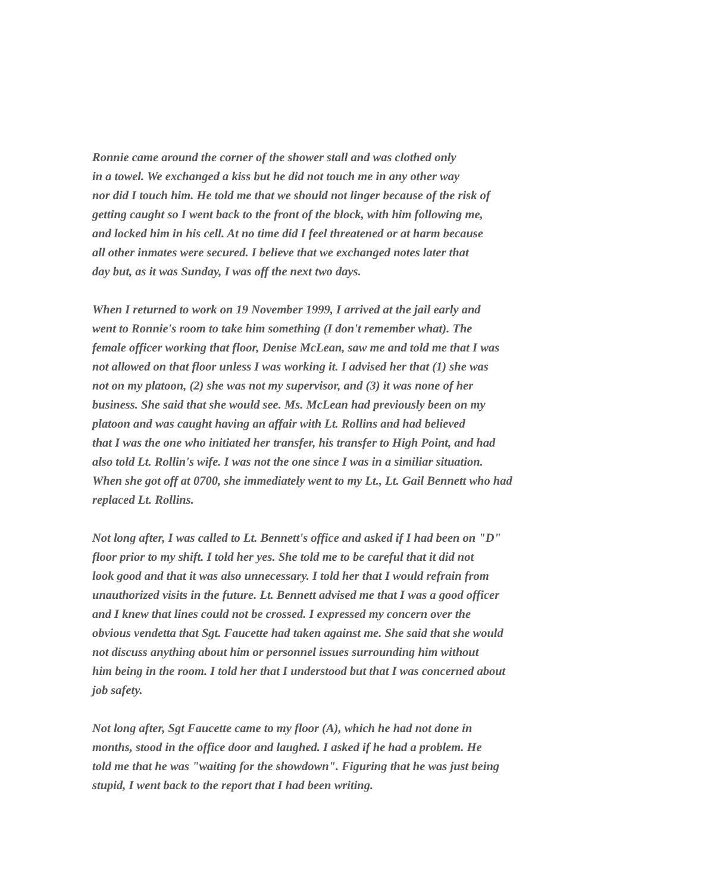Ronnie came around the corner of the shower stall and was clothed only
in a towel. We exchanged a kiss but he did not touch me in any other way
nor did I touch him. He told me that we should not linger because of the risk of
getting caught so I went back to the front of the block, with him following me,
and locked him in his cell. At no time did I feel threatened or at harm because
all other inmates were secured. I believe that we exchanged notes later that
day but, as it was Sunday, I was off the next two days.
When I returned to work on 19 November 1999, I arrived at the jail early and
went to Ronnie's room to take him something (I don't remember what). The
female officer working that floor, Denise McLean, saw me and told me that I was
not allowed on that floor unless I was working it. I advised her that (1) she was
not on my platoon, (2) she was not my supervisor, and (3) it was none of her
business. She said that she would see. Ms. McLean had previously been on my
platoon and was caught having an affair with Lt. Rollins and had believed
that I was the one who initiated her transfer, his transfer to High Point, and had
also told Lt. Rollin's wife. I was not the one since I was in a similiar situation.
When she got off at 0700, she immediately went to my Lt., Lt. Gail Bennett who had
replaced Lt. Rollins.
Not long after, I was called to Lt. Bennett's office and asked if I had been on "D"
floor prior to my shift. I told her yes. She told me to be careful that it did not
look good and that it was also unnecessary. I told her that I would refrain from
unauthorized visits in the future. Lt. Bennett advised me that I was a good officer
and I knew that lines could not be crossed. I expressed my concern over the
obvious vendetta that Sgt. Faucette had taken against me. She said that she would
not discuss anything about him or personnel issues surrounding him without
him being in the room. I told her that I understood but that I was concerned about
job safety.
Not long after, Sgt Faucette came to my floor (A), which he had not done in
months, stood in the office door and laughed. I asked if he had a problem. He
told me that he was "waiting for the showdown". Figuring that he was just being
stupid, I went back to the report that I had been writing.